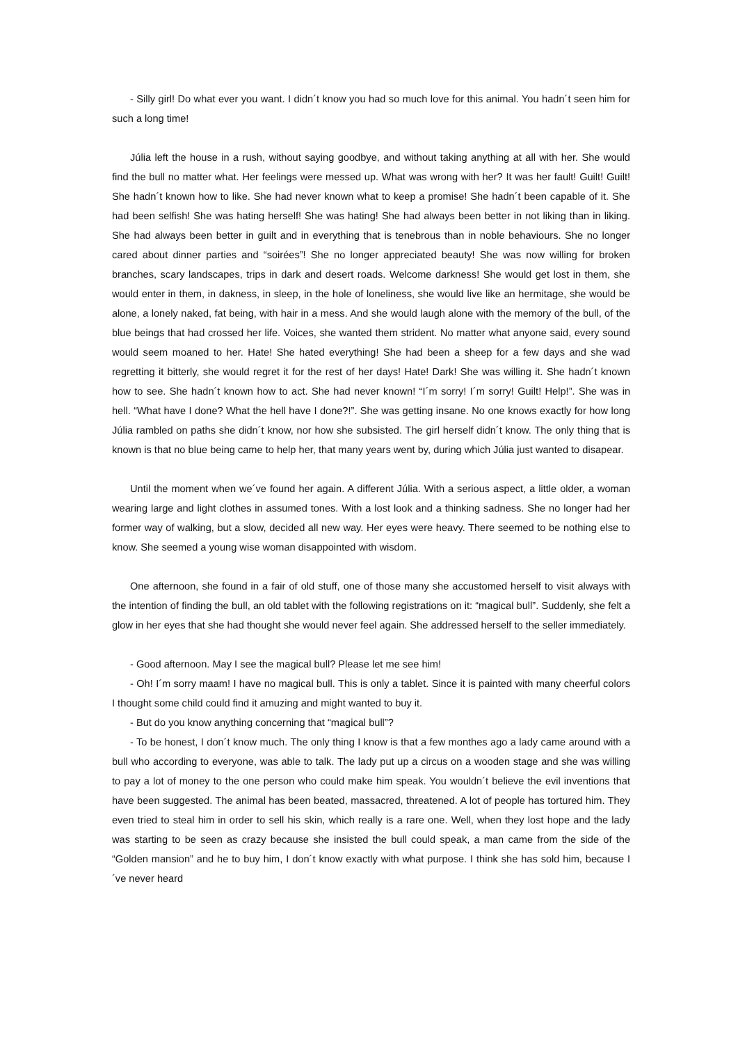- Silly girl! Do what ever you want. I didn´t know you had so much love for this animal. You hadn´t seen him for such a long time!
Júlia left the house in a rush, without saying goodbye, and without taking anything at all with her. She would find the bull no matter what. Her feelings were messed up. What was wrong with her? It was her fault! Guilt! Guilt! She hadn´t known how to like. She had never known what to keep a promise! She hadn´t been capable of it. She had been selfish! She was hating herself! She was hating! She had always been better in not liking than in liking. She had always been better in guilt and in everything that is tenebrous than in noble behaviours. She no longer cared about dinner parties and “soirées”! She no longer appreciated beauty! She was now willing for broken branches, scary landscapes, trips in dark and desert roads. Welcome darkness! She would get lost in them, she would enter in them, in dakness, in sleep, in the hole of loneliness, she would live like an hermitage, she would be alone, a lonely naked, fat being, with hair in a mess. And she would laugh alone with the memory of the bull, of the blue beings that had crossed her life. Voices, she wanted them strident. No matter what anyone said, every sound would seem moaned to her. Hate! She hated everything! She had been a sheep for a few days and she wad regretting it bitterly, she would regret it for the rest of her days! Hate! Dark! She was willing it. She hadn´t known how to see. She hadn´t known how to act. She had never known! “I´m sorry! I´m sorry! Guilt! Help!”. She was in hell. “What have I done? What the hell have I done?!”. She was getting insane. No one knows exactly for how long Júlia rambled on paths she didn´t know, nor how she subsisted. The girl herself didn´t know. The only thing that is known is that no blue being came to help her, that many years went by, during which Júlia just wanted to disapear.
Until the moment when we´ve found her again. A different Júlia. With a serious aspect, a little older, a woman wearing large and light clothes in assumed tones. With a lost look and a thinking sadness. She no longer had her former way of walking, but a slow, decided all new way. Her eyes were heavy. There seemed to be nothing else to know. She seemed a young wise woman disappointed with wisdom.
One afternoon, she found in a fair of old stuff, one of those many she accustomed herself to visit always with the intention of finding the bull, an old tablet with the following registrations on it: “magical bull”. Suddenly, she felt a glow in her eyes that she had thought she would never feel again. She addressed herself to the seller immediately.
- Good afternoon. May I see the magical bull? Please let me see him!
- Oh! I´m sorry maam! I have no magical bull. This is only a tablet. Since it is painted with many cheerful colors I thought some child could find it amuzing and might wanted to buy it.
- But do you know anything concerning that “magical bull”?
- To be honest, I don´t know much. The only thing I know is that a few monthes ago a lady came around with a bull who according to everyone, was able to talk. The lady put up a circus on a wooden stage and she was willing to pay a lot of money to the one person who could make him speak. You wouldn´t believe the evil inventions that have been suggested. The animal has been beated, massacred, threatened. A lot of people has tortured him. They even tried to steal him in order to sell his skin, which really is a rare one. Well, when they lost hope and the lady was starting to be seen as crazy because she insisted the bull could speak, a man came from the side of the “Golden mansion” and he to buy him, I don´t know exactly with what purpose. I think she has sold him, because I´ve never heard